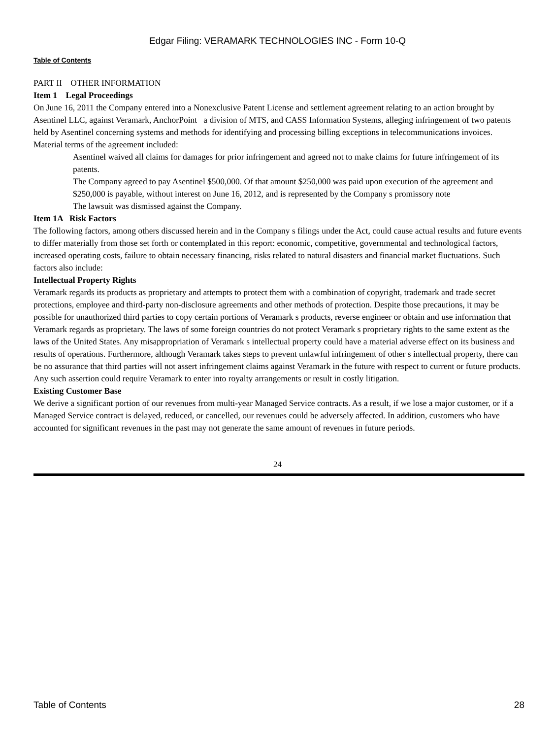Edgar Filing: VERAMARK TECHNOLOGIES INC - Form 10-Q
Table of Contents
PART II OTHER INFORMATION
Item 1 Legal Proceedings
On June 16, 2011 the Company entered into a Nonexclusive Patent License and settlement agreement relating to an action brought by Asentinel LLC, against Veramark, AnchorPoint a division of MTS, and CASS Information Systems, alleging infringement of two patents held by Asentinel concerning systems and methods for identifying and processing billing exceptions in telecommunications invoices.
Material terms of the agreement included:
Asentinel waived all claims for damages for prior infringement and agreed not to make claims for future infringement of its patents.
The Company agreed to pay Asentinel $500,000. Of that amount $250,000 was paid upon execution of the agreement and $250,000 is payable, without interest on June 16, 2012, and is represented by the Company s promissory note
The lawsuit was dismissed against the Company.
Item 1A Risk Factors
The following factors, among others discussed herein and in the Company s filings under the Act, could cause actual results and future events to differ materially from those set forth or contemplated in this report: economic, competitive, governmental and technological factors, increased operating costs, failure to obtain necessary financing, risks related to natural disasters and financial market fluctuations. Such factors also include:
Intellectual Property Rights
Veramark regards its products as proprietary and attempts to protect them with a combination of copyright, trademark and trade secret protections, employee and third-party non-disclosure agreements and other methods of protection. Despite those precautions, it may be possible for unauthorized third parties to copy certain portions of Veramark s products, reverse engineer or obtain and use information that Veramark regards as proprietary. The laws of some foreign countries do not protect Veramark s proprietary rights to the same extent as the laws of the United States. Any misappropriation of Veramark s intellectual property could have a material adverse effect on its business and results of operations. Furthermore, although Veramark takes steps to prevent unlawful infringement of other s intellectual property, there can be no assurance that third parties will not assert infringement claims against Veramark in the future with respect to current or future products. Any such assertion could require Veramark to enter into royalty arrangements or result in costly litigation.
Existing Customer Base
We derive a significant portion of our revenues from multi-year Managed Service contracts. As a result, if we lose a major customer, or if a Managed Service contract is delayed, reduced, or cancelled, our revenues could be adversely affected. In addition, customers who have accounted for significant revenues in the past may not generate the same amount of revenues in future periods.
24
Table of Contents 28